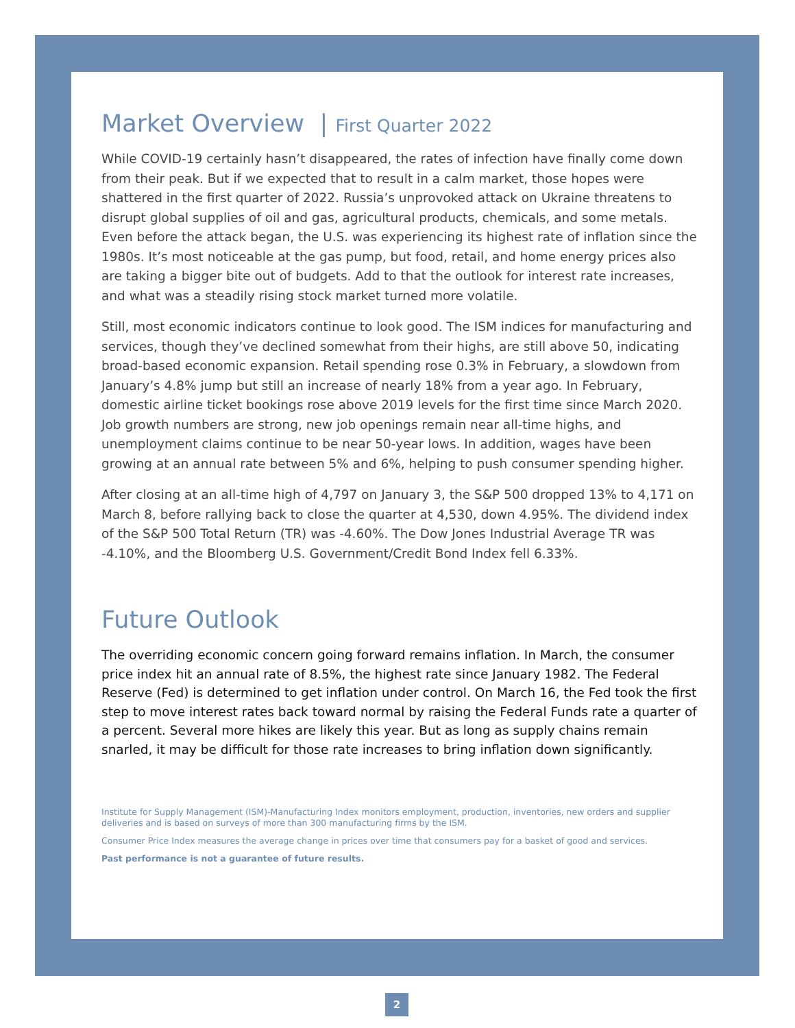Market Overview | First Quarter 2022
While COVID-19 certainly hasn’t disappeared, the rates of infection have finally come down from their peak. But if we expected that to result in a calm market, those hopes were shattered in the first quarter of 2022. Russia’s unprovoked attack on Ukraine threatens to disrupt global supplies of oil and gas, agricultural products, chemicals, and some metals. Even before the attack began, the U.S. was experiencing its highest rate of inflation since the 1980s. It’s most noticeable at the gas pump, but food, retail, and home energy prices also are taking a bigger bite out of budgets. Add to that the outlook for interest rate increases, and what was a steadily rising stock market turned more volatile.
Still, most economic indicators continue to look good. The ISM indices for manufacturing and services, though they’ve declined somewhat from their highs, are still above 50, indicating broad-based economic expansion. Retail spending rose 0.3% in February, a slowdown from January’s 4.8% jump but still an increase of nearly 18% from a year ago. In February, domestic airline ticket bookings rose above 2019 levels for the first time since March 2020. Job growth numbers are strong, new job openings remain near all-time highs, and unemployment claims continue to be near 50-year lows. In addition, wages have been growing at an annual rate between 5% and 6%, helping to push consumer spending higher.
After closing at an all-time high of 4,797 on January 3, the S&P 500 dropped 13% to 4,171 on March 8, before rallying back to close the quarter at 4,530, down 4.95%. The dividend index of the S&P 500 Total Return (TR) was -4.60%. The Dow Jones Industrial Average TR was -4.10%, and the Bloomberg U.S. Government/Credit Bond Index fell 6.33%.
Future Outlook
The overriding economic concern going forward remains inflation. In March, the consumer price index hit an annual rate of 8.5%, the highest rate since January 1982. The Federal Reserve (Fed) is determined to get inflation under control. On March 16, the Fed took the first step to move interest rates back toward normal by raising the Federal Funds rate a quarter of a percent. Several more hikes are likely this year. But as long as supply chains remain snarled, it may be difficult for those rate increases to bring inflation down significantly.
Institute for Supply Management (ISM)-Manufacturing Index monitors employment, production, inventories, new orders and supplier deliveries and is based on surveys of more than 300 manufacturing firms by the ISM.
Consumer Price Index measures the average change in prices over time that consumers pay for a basket of good and services.
Past performance is not a guarantee of future results.
2